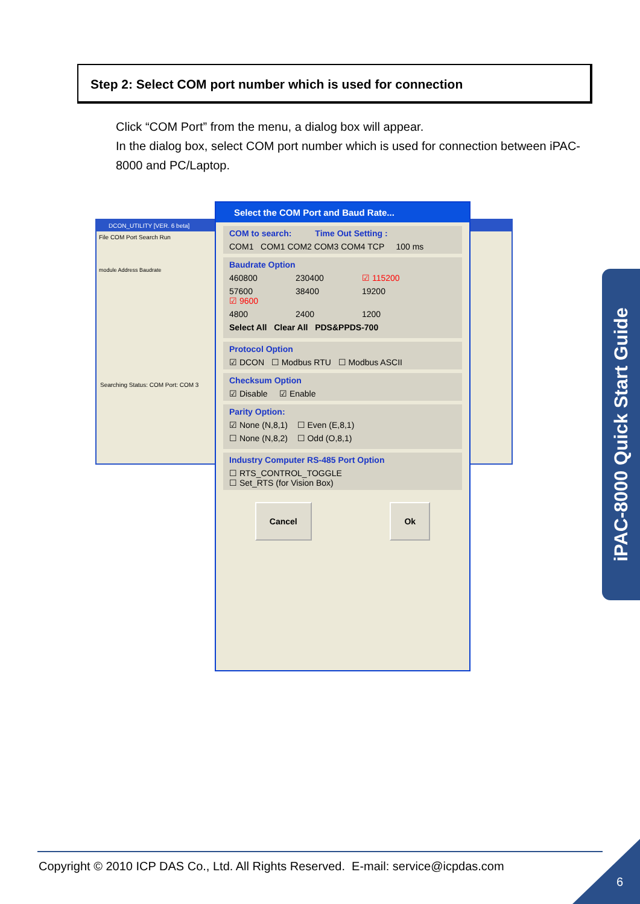Step 2: Select COM port number which is used for connection
Click “COM Port” from the menu, a dialog box will appear.
In the dialog box, select COM port number which is used for connection between iPAC-8000 and PC/Laptop.
DCON_UTILITY [VER. 6 beta]
File COM Port Search Run
module Address Baudrate
Searching Status: COM Port: COM 3
Select the COM Port and Baud Rate...
COM to search: Time Out Setting :
COM1 COM1 COM2 COM3 COM4 TCP 100 ms
Baudrate Option
460800 230400 ☑ 115200
57600 38400 19200 ☑ 9600
4800 2400 1200
Select All Clear All PDS&PPDS-700
Protocol Option
☑ DCON ☐ Modbus RTU ☐ Modbus ASCII
Checksum Option
☑ Disable ☑ Enable
Parity Option:
☑ None (N,8,1) ☐ Even (E,8,1)
☐ None (N,8,2) ☐ Odd (O,8,1)
Industry Computer RS-485 Port Option
☐ RTS_CONTROL_TOGGLE
☐ Set_RTS (for Vision Box)
Cancel Ok
iPAC-8000 Quick Start Guide
Copyright © 2010 ICP DAS Co., Ltd. All Rights Reserved. E-mail: service@icpdas.com
6